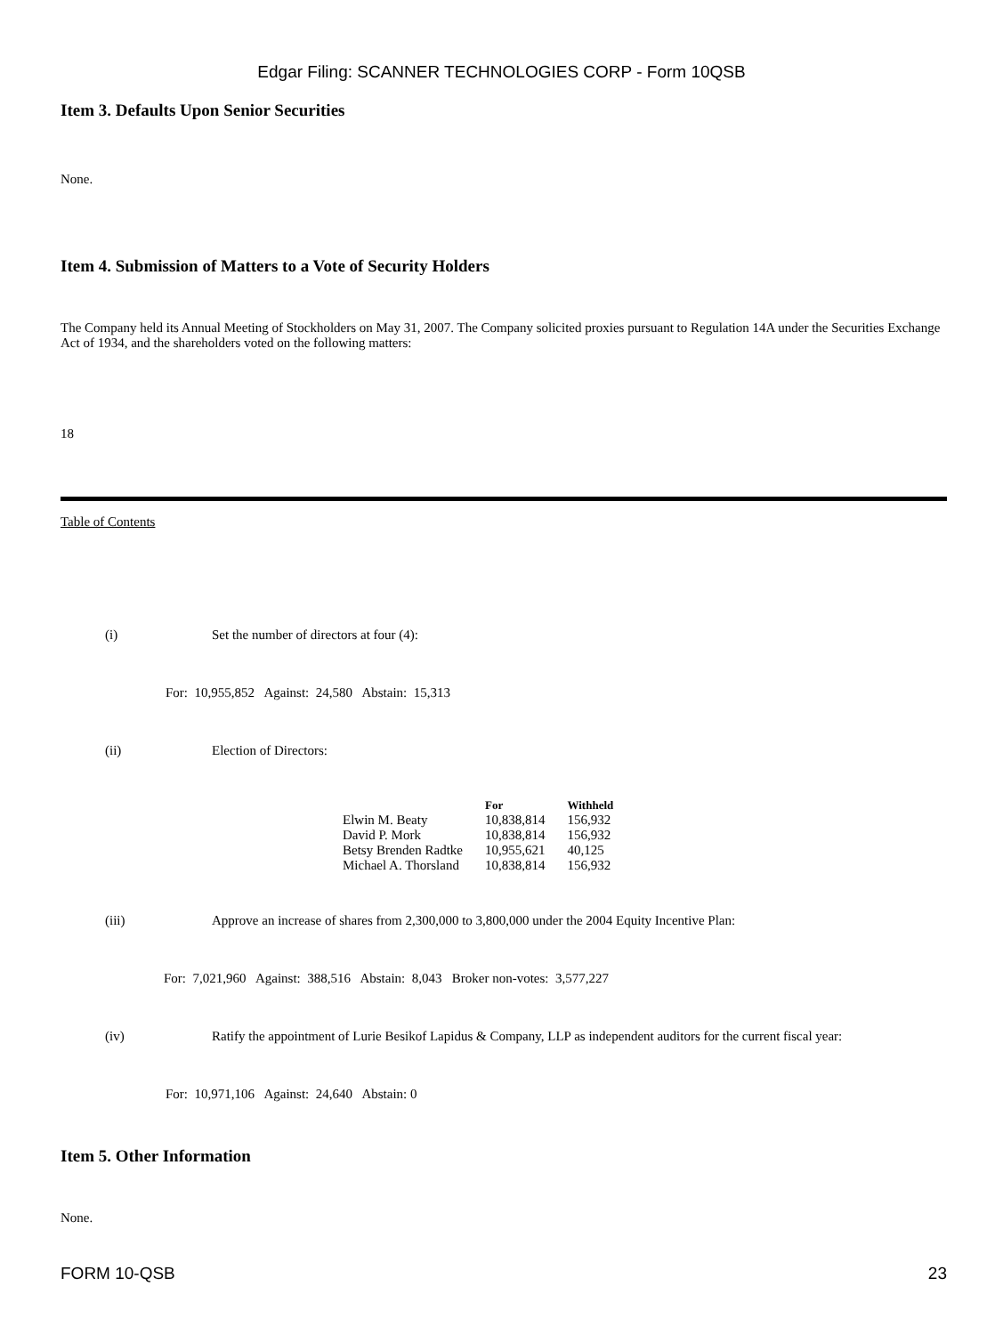Edgar Filing: SCANNER TECHNOLOGIES CORP - Form 10QSB
Item 3. Defaults Upon Senior Securities
None.
Item 4. Submission of Matters to a Vote of Security Holders
The Company held its Annual Meeting of Stockholders on May 31, 2007. The Company solicited proxies pursuant to Regulation 14A under the Securities Exchange Act of 1934, and the shareholders voted on the following matters:
18
Table of Contents
(i) Set the number of directors at four (4):
For: 10,955,852 Against: 24,580 Abstain: 15,313
(ii) Election of Directors:
| | For | Withheld |
| --- | --- | --- |
| Elwin M. Beaty | 10,838,814 | 156,932 |
| David P. Mork | 10,838,814 | 156,932 |
| Betsy Brenden Radtke | 10,955,621 | 40,125 |
| Michael A. Thorsland | 10,838,814 | 156,932 |
(iii) Approve an increase of shares from 2,300,000 to 3,800,000 under the 2004 Equity Incentive Plan:
For: 7,021,960 Against: 388,516 Abstain: 8,043 Broker non-votes: 3,577,227
(iv) Ratify the appointment of Lurie Besikof Lapidus & Company, LLP as independent auditors for the current fiscal year:
For: 10,971,106 Against: 24,640 Abstain: 0
Item 5. Other Information
None.
FORM 10-QSB 23